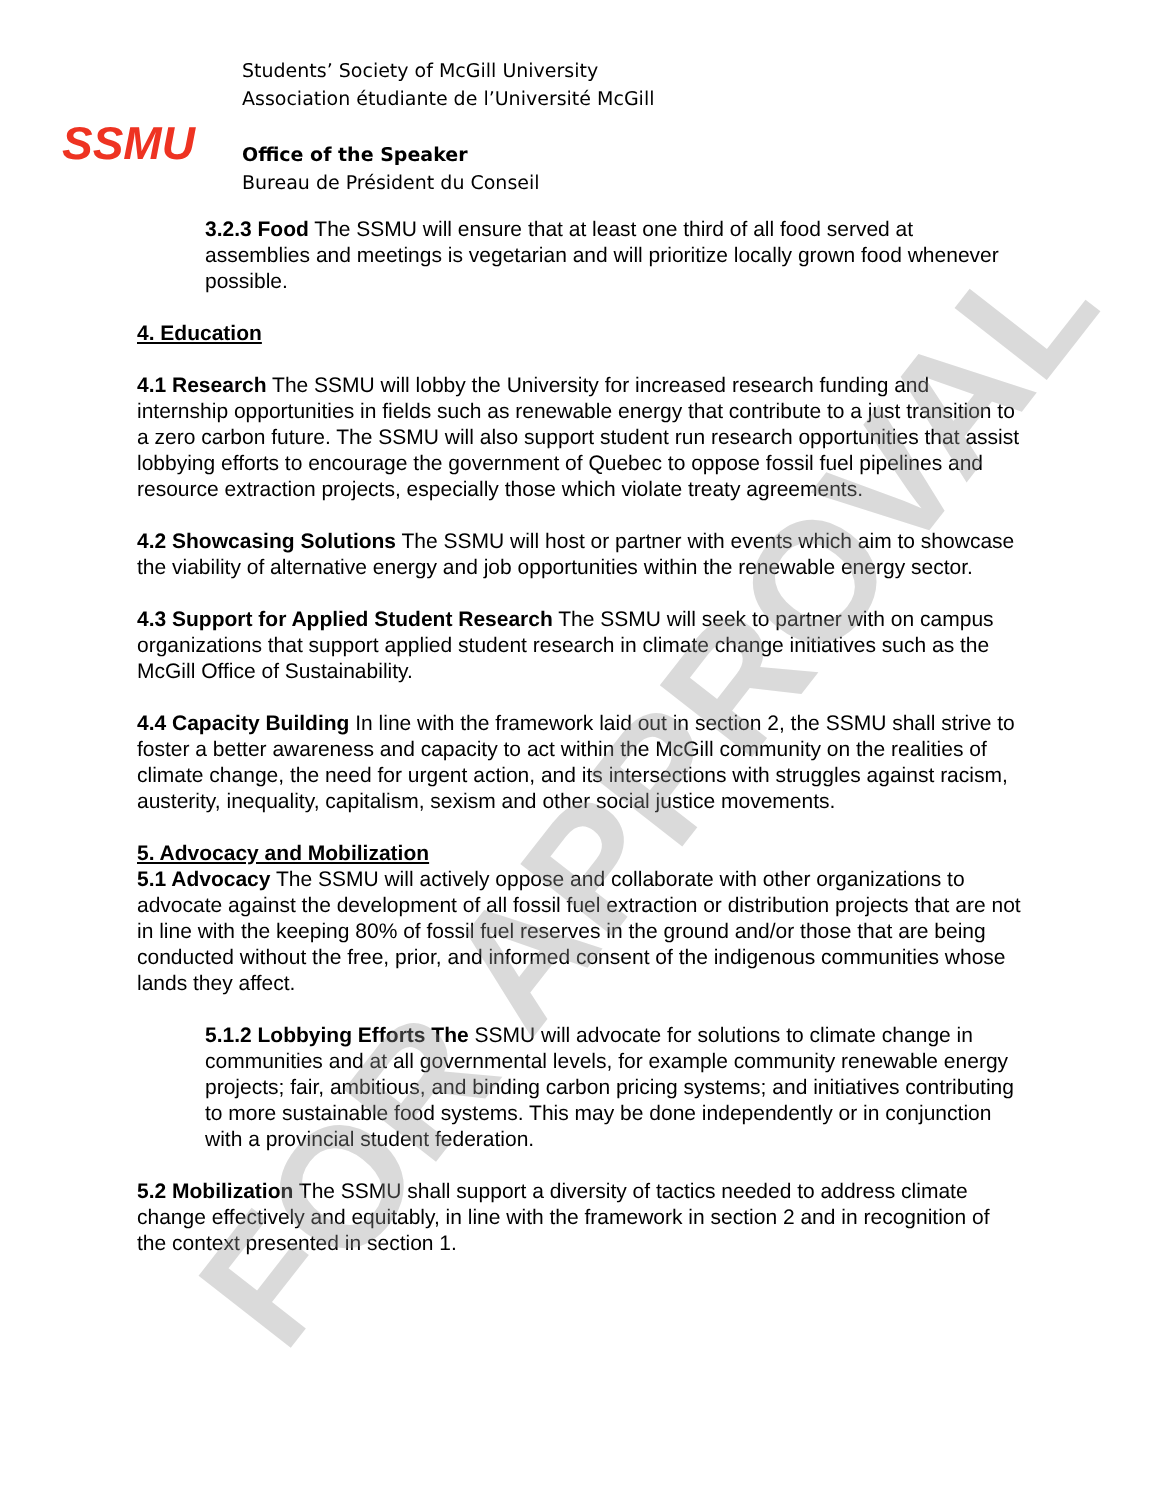SSMU
Students’ Society of McGill University
Association étudiante de l’Université McGill
Office of the Speaker
Bureau de Président du Conseil
3.2.3 Food The SSMU will ensure that at least one third of all food served at assemblies and meetings is vegetarian and will prioritize locally grown food whenever possible.
4. Education
4.1 Research The SSMU will lobby the University for increased research funding and internship opportunities in fields such as renewable energy that contribute to a just transition to a zero carbon future. The SSMU will also support student run research opportunities that assist lobbying efforts to encourage the government of Quebec to oppose fossil fuel pipelines and resource extraction projects, especially those which violate treaty agreements.
4.2 Showcasing Solutions The SSMU will host or partner with events which aim to showcase the viability of alternative energy and job opportunities within the renewable energy sector.
4.3 Support for Applied Student Research The SSMU will seek to partner with on campus organizations that support applied student research in climate change initiatives such as the McGill Office of Sustainability.
4.4 Capacity Building In line with the framework laid out in section 2, the SSMU shall strive to foster a better awareness and capacity to act within the McGill community on the realities of climate change, the need for urgent action, and its intersections with struggles against racism, austerity, inequality, capitalism, sexism and other social justice movements.
5. Advocacy and Mobilization
5.1 Advocacy The SSMU will actively oppose and collaborate with other organizations to advocate against the development of all fossil fuel extraction or distribution projects that are not in line with the keeping 80% of fossil fuel reserves in the ground and/or those that are being conducted without the free, prior, and informed consent of the indigenous communities whose lands they affect.
5.1.2 Lobbying Efforts The SSMU will advocate for solutions to climate change in communities and at all governmental levels, for example community renewable energy projects; fair, ambitious, and binding carbon pricing systems; and initiatives contributing to more sustainable food systems. This may be done independently or in conjunction with a provincial student federation.
5.2 Mobilization The SSMU shall support a diversity of tactics needed to address climate change effectively and equitably, in line with the framework in section 2 and in recognition of the context presented in section 1.
FOR APPROVAL